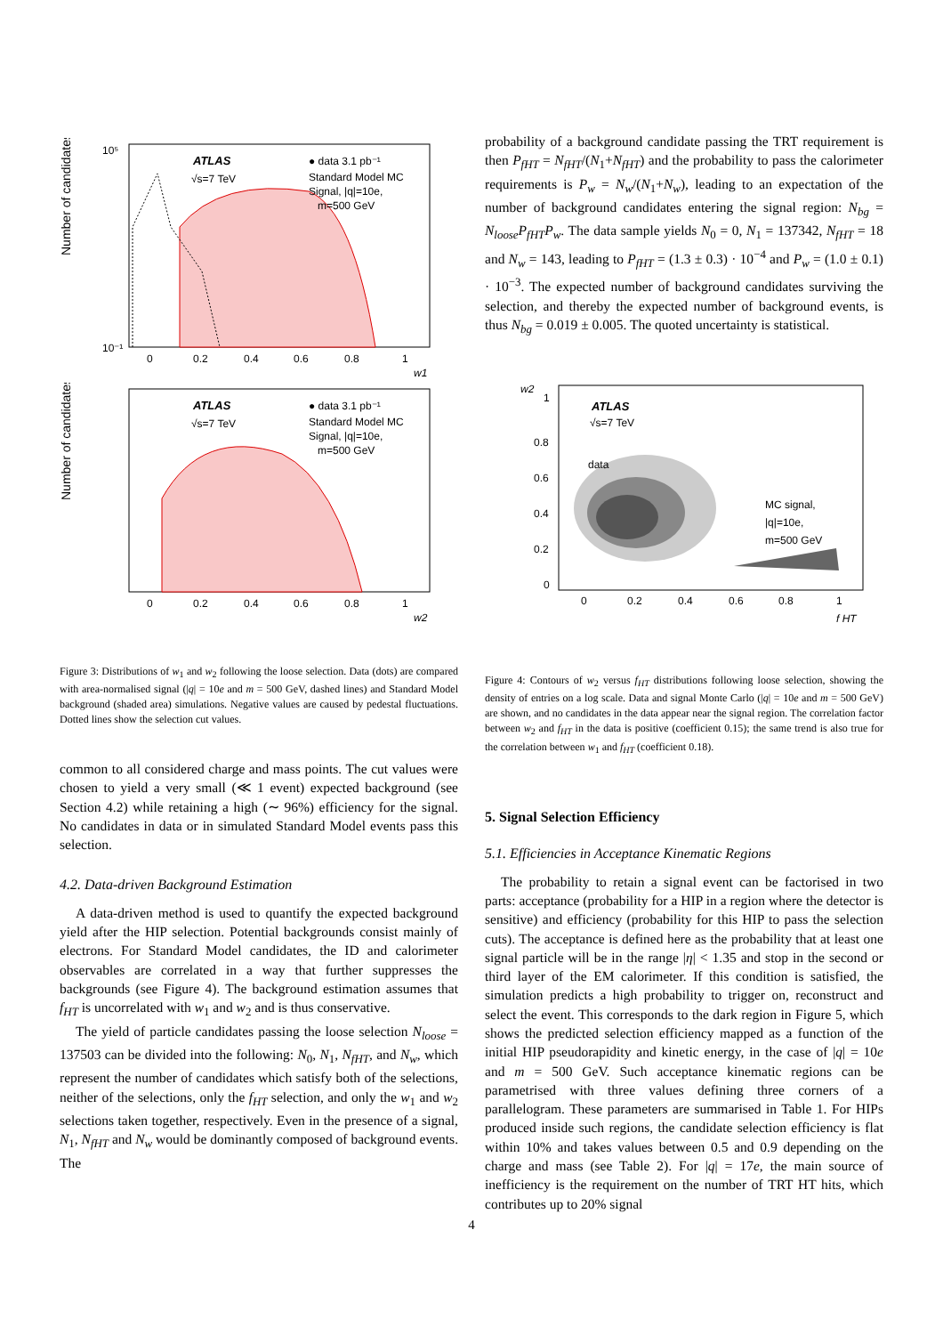Number of candidates
ATLAS
√s=7 TeV
● data 3.1 pb⁻¹
Standard Model MC
Signal, |q|=10e,
m=500 GeV
10⁵
10⁻¹
0
0.2
0.4
0.6
0.8
1
w1
Number of candidates
ATLAS
√s=7 TeV
● data 3.1 pb⁻¹
Standard Model MC
Signal, |q|=10e,
m=500 GeV
0
0.2
0.4
0.6
0.8
1
w2
Figure 3: Distributions of w<sub>1</sub> and w<sub>2</sub> following the loose selection. Data (dots) are compared with area-normalised signal (|q| = 10e and m = 500 GeV, dashed lines) and Standard Model background (shaded area) simulations. Negative values are caused by pedestal fluctuations. Dotted lines show the selection cut values.
common to all considered charge and mass points. The cut values were chosen to yield a very small (≪ 1 event) expected background (see Section 4.2) while retaining a high (∼ 96%) efficiency for the signal. No candidates in data or in simulated Standard Model events pass this selection.
4.2. Data-driven Background Estimation
A data-driven method is used to quantify the expected background yield after the HIP selection. Potential backgrounds consist mainly of electrons. For Standard Model candidates, the ID and calorimeter observables are correlated in a way that further suppresses the backgrounds (see Figure 4). The background estimation assumes that f<sub>HT</sub> is uncorrelated with w<sub>1</sub> and w<sub>2</sub> and is thus conservative.
The yield of particle candidates passing the loose selection N<sub>loose</sub> = 137503 can be divided into the following: N<sub>0</sub>, N<sub>1</sub>, N<sub>fHT</sub>, and N<sub>w</sub>, which represent the number of candidates which satisfy both of the selections, neither of the selections, only the f<sub>HT</sub> selection, and only the w<sub>1</sub> and w<sub>2</sub> selections taken together, respectively. Even in the presence of a signal, N<sub>1</sub>, N<sub>fHT</sub> and N<sub>w</sub> would be dominantly composed of background events. The
probability of a background candidate passing the TRT requirement is then P<sub>fHT</sub> = N<sub>fHT</sub>/(N<sub>1</sub>+N<sub>fHT</sub>) and the probability to pass the calorimeter requirements is P<sub>w</sub> = N<sub>w</sub>/(N<sub>1</sub>+N<sub>w</sub>), leading to an expectation of the number of background candidates entering the signal region: N<sub>bg</sub> = N<sub>loose</sub>P<sub>fHT</sub>P<sub>w</sub>. The data sample yields N<sub>0</sub> = 0, N<sub>1</sub> = 137342, N<sub>fHT</sub> = 18 and N<sub>w</sub> = 143, leading to P<sub>fHT</sub> = (1.3 ± 0.3) · 10<sup>−4</sup> and P<sub>w</sub> = (1.0 ± 0.1) · 10<sup>−3</sup>. The expected number of background candidates surviving the selection, and thereby the expected number of background events, is thus N<sub>bg</sub> = 0.019 ± 0.005. The quoted uncertainty is statistical.
w2
ATLAS
√s=7 TeV
data
MC signal,
|q|=10e,
m=500 GeV
1
0.8
0.6
0.4
0.2
0
0
0.2
0.4
0.6
0.8
1
f HT
Figure 4: Contours of w<sub>2</sub> versus f<sub>HT</sub> distributions following loose selection, showing the density of entries on a log scale. Data and signal Monte Carlo (|q| = 10e and m = 500 GeV) are shown, and no candidates in the data appear near the signal region. The correlation factor between w<sub>2</sub> and f<sub>HT</sub> in the data is positive (coefficient 0.15); the same trend is also true for the correlation between w<sub>1</sub> and f<sub>HT</sub> (coefficient 0.18).
5. Signal Selection Efficiency
5.1. Efficiencies in Acceptance Kinematic Regions
The probability to retain a signal event can be factorised in two parts: acceptance (probability for a HIP in a region where the detector is sensitive) and efficiency (probability for this HIP to pass the selection cuts). The acceptance is defined here as the probability that at least one signal particle will be in the range |η| < 1.35 and stop in the second or third layer of the EM calorimeter. If this condition is satisfied, the simulation predicts a high probability to trigger on, reconstruct and select the event. This corresponds to the dark region in Figure 5, which shows the predicted selection efficiency mapped as a function of the initial HIP pseudorapidity and kinetic energy, in the case of |q| = 10e and m = 500 GeV. Such acceptance kinematic regions can be parametrised with three values defining three corners of a parallelogram. These parameters are summarised in Table 1. For HIPs produced inside such regions, the candidate selection efficiency is flat within 10% and takes values between 0.5 and 0.9 depending on the charge and mass (see Table 2). For |q| = 17e, the main source of inefficiency is the requirement on the number of TRT HT hits, which contributes up to 20% signal
4